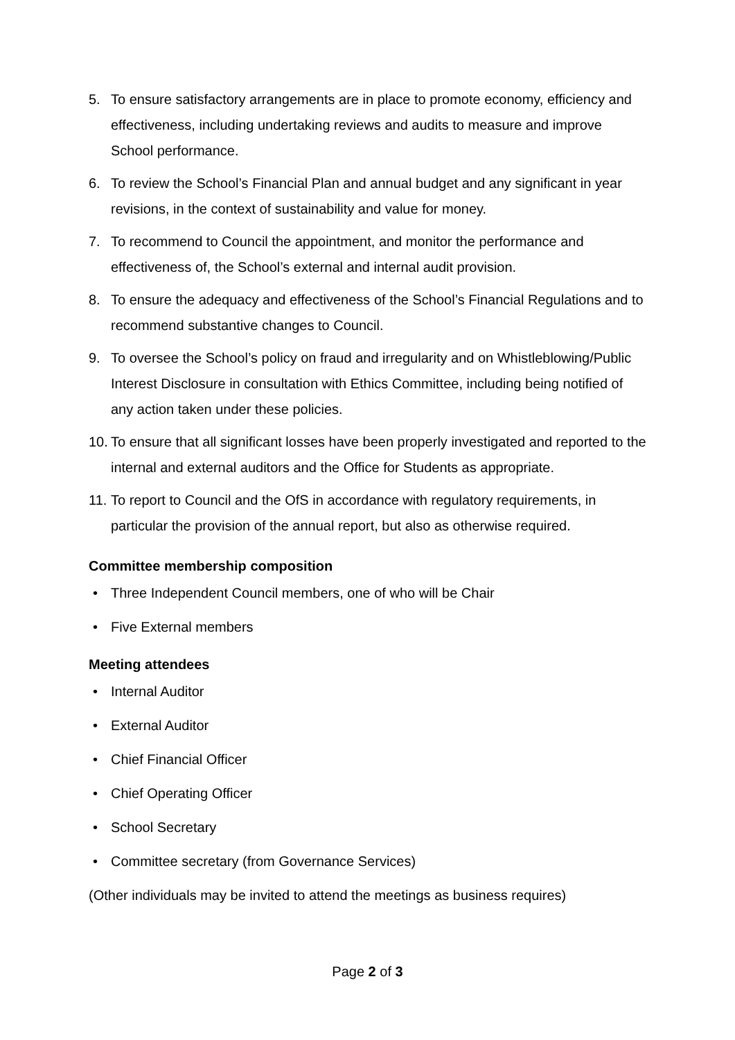5. To ensure satisfactory arrangements are in place to promote economy, efficiency and effectiveness, including undertaking reviews and audits to measure and improve School performance.
6. To review the School’s Financial Plan and annual budget and any significant in year revisions, in the context of sustainability and value for money.
7. To recommend to Council the appointment, and monitor the performance and effectiveness of, the School’s external and internal audit provision.
8. To ensure the adequacy and effectiveness of the School’s Financial Regulations and to recommend substantive changes to Council.
9. To oversee the School’s policy on fraud and irregularity and on Whistleblowing/Public Interest Disclosure in consultation with Ethics Committee, including being notified of any action taken under these policies.
10. To ensure that all significant losses have been properly investigated and reported to the internal and external auditors and the Office for Students as appropriate.
11. To report to Council and the OfS in accordance with regulatory requirements, in particular the provision of the annual report, but also as otherwise required.
Committee membership composition
• Three Independent Council members, one of who will be Chair
• Five External members
Meeting attendees
• Internal Auditor
• External Auditor
• Chief Financial Officer
• Chief Operating Officer
• School Secretary
• Committee secretary (from Governance Services)
(Other individuals may be invited to attend the meetings as business requires)
Page 2 of 3